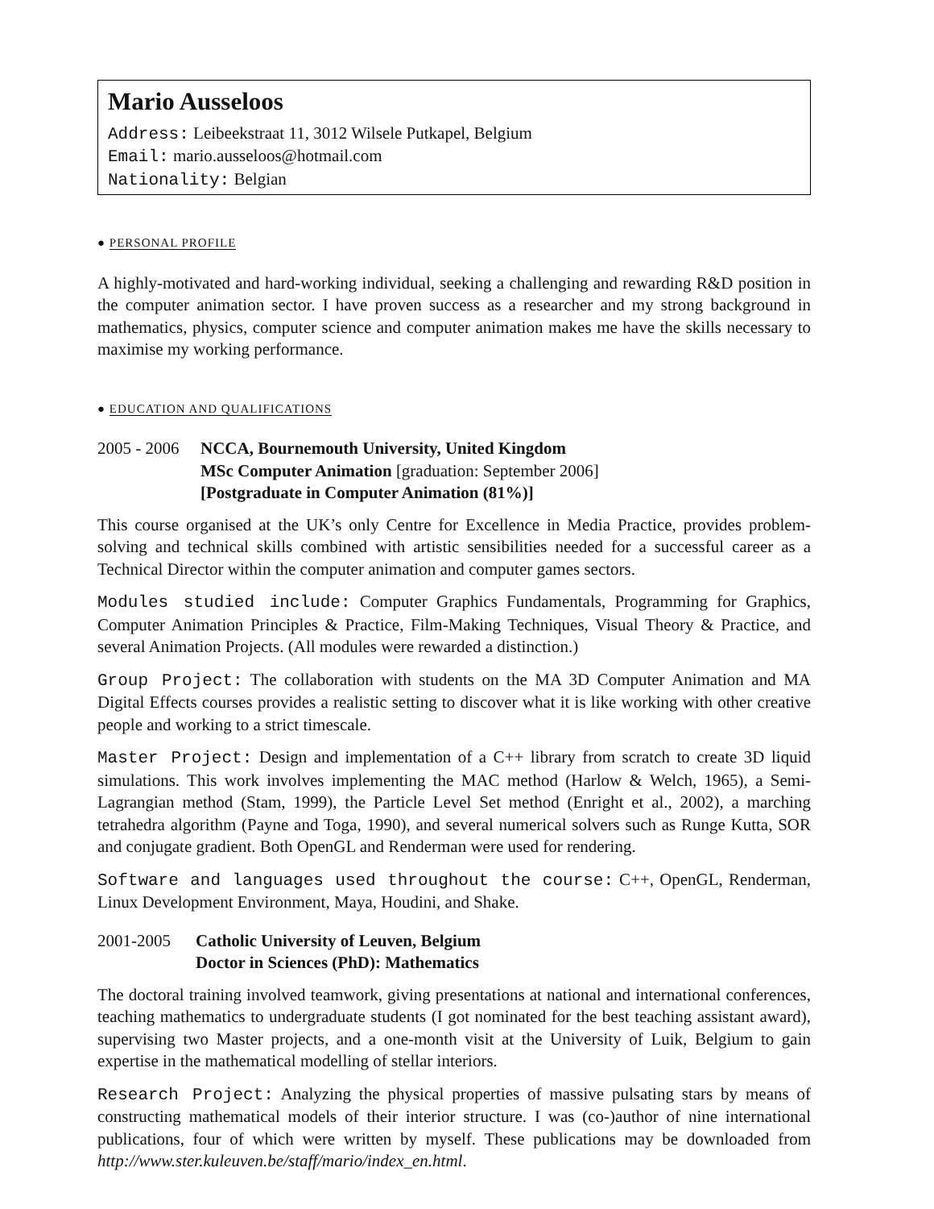Mario Ausseloos
Address: Leibeekstraat 11, 3012 Wilsele Putkapel, Belgium
Email: mario.ausseloos@hotmail.com
Nationality: Belgian
● PERSONAL PROFILE
A highly-motivated and hard-working individual, seeking a challenging and rewarding R&D position in the computer animation sector. I have proven success as a researcher and my strong background in mathematics, physics, computer science and computer animation makes me have the skills necessary to maximise my working performance.
● EDUCATION AND QUALIFICATIONS
2005 - 2006
NCCA, Bournemouth University, United Kingdom
MSc Computer Animation [graduation: September 2006]
[Postgraduate in Computer Animation (81%)]
This course organised at the UK’s only Centre for Excellence in Media Practice, provides problem-solving and technical skills combined with artistic sensibilities needed for a successful career as a Technical Director within the computer animation and computer games sectors.
Modules studied include: Computer Graphics Fundamentals, Programming for Graphics, Computer Animation Principles & Practice, Film-Making Techniques, Visual Theory & Practice, and several Animation Projects. (All modules were rewarded a distinction.)
Group Project: The collaboration with students on the MA 3D Computer Animation and MA Digital Effects courses provides a realistic setting to discover what it is like working with other creative people and working to a strict timescale.
Master Project: Design and implementation of a C++ library from scratch to create 3D liquid simulations. This work involves implementing the MAC method (Harlow & Welch, 1965), a Semi-Lagrangian method (Stam, 1999), the Particle Level Set method (Enright et al., 2002), a marching tetrahedra algorithm (Payne and Toga, 1990), and several numerical solvers such as Runge Kutta, SOR and conjugate gradient. Both OpenGL and Renderman were used for rendering.
Software and languages used throughout the course: C++, OpenGL, Renderman, Linux Development Environment, Maya, Houdini, and Shake.
2001-2005 Catholic University of Leuven, Belgium
Doctor in Sciences (PhD): Mathematics
The doctoral training involved teamwork, giving presentations at national and international conferences, teaching mathematics to undergraduate students (I got nominated for the best teaching assistant award), supervising two Master projects, and a one-month visit at the University of Luik, Belgium to gain expertise in the mathematical modelling of stellar interiors.
Research Project: Analyzing the physical properties of massive pulsating stars by means of constructing mathematical models of their interior structure. I was (co-)author of nine international publications, four of which were written by myself. These publications may be downloaded from http://www.ster.kuleuven.be/staff/mario/index_en.html.